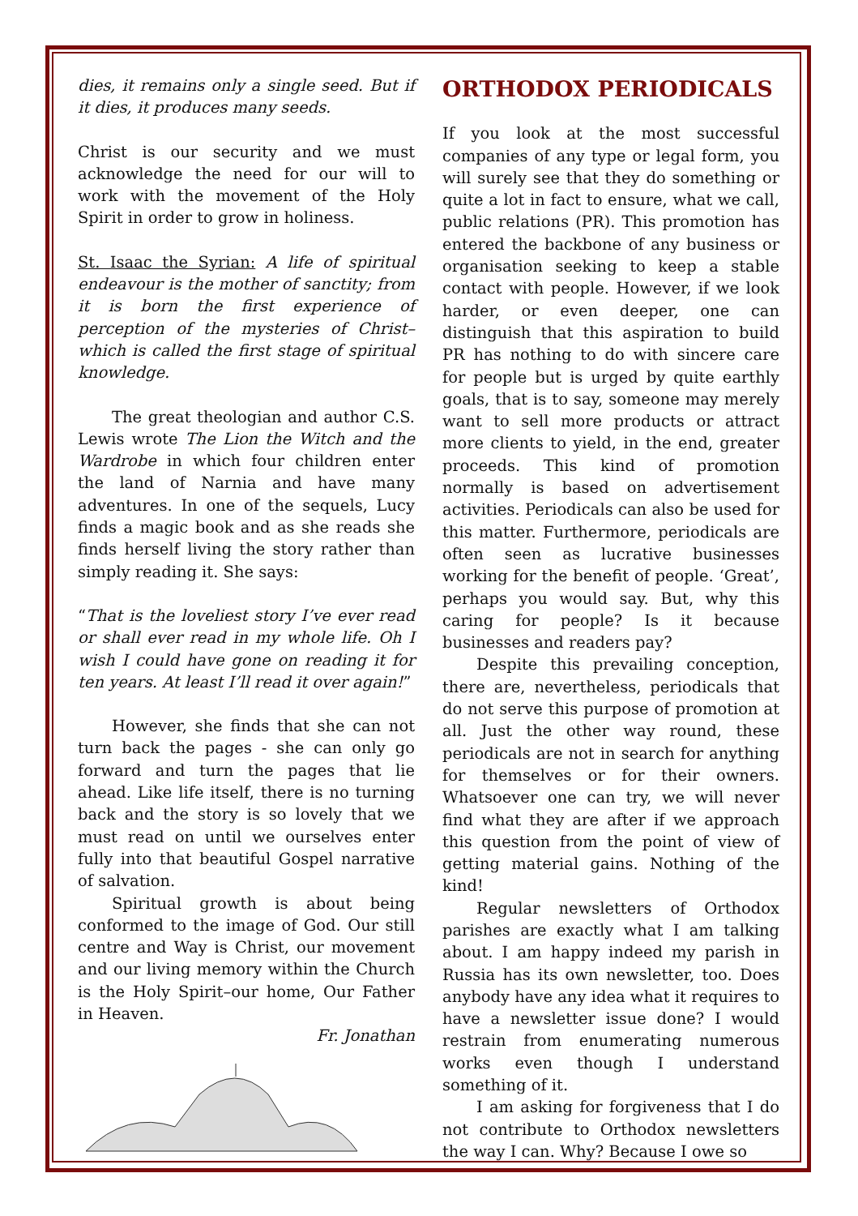dies, it remains only a single seed. But if it dies, it produces many seeds.
Christ is our security and we must acknowledge the need for our will to work with the movement of the Holy Spirit in order to grow in holiness.
St. Isaac the Syrian: A life of spiritual endeavour is the mother of sanctity; from it is born the first experience of perception of the mysteries of Christ–which is called the first stage of spiritual knowledge.
The great theologian and author C.S. Lewis wrote The Lion the Witch and the Wardrobe in which four children enter the land of Narnia and have many adventures. In one of the sequels, Lucy finds a magic book and as she reads she finds herself living the story rather than simply reading it. She says:
“That is the loveliest story I’ve ever read or shall ever read in my whole life. Oh I wish I could have gone on reading it for ten years. At least I’ll read it over again!”
However, she finds that she can not turn back the pages - she can only go forward and turn the pages that lie ahead. Like life itself, there is no turning back and the story is so lovely that we must read on until we ourselves enter fully into that beautiful Gospel narrative of salvation.
Spiritual growth is about being conformed to the image of God. Our still centre and Way is Christ, our movement and our living memory within the Church is the Holy Spirit–our home, Our Father in Heaven.
Fr. Jonathan
ORTHODOX PERIODICALS
If you look at the most successful companies of any type or legal form, you will surely see that they do something or quite a lot in fact to ensure, what we call, public relations (PR). This promotion has entered the backbone of any business or organisation seeking to keep a stable contact with people. However, if we look harder, or even deeper, one can distinguish that this aspiration to build PR has nothing to do with sincere care for people but is urged by quite earthly goals, that is to say, someone may merely want to sell more products or attract more clients to yield, in the end, greater proceeds. This kind of promotion normally is based on advertisement activities. Periodicals can also be used for this matter. Furthermore, periodicals are often seen as lucrative businesses working for the benefit of people. ‘Great’, perhaps you would say. But, why this caring for people? Is it because businesses and readers pay?
Despite this prevailing conception, there are, nevertheless, periodicals that do not serve this purpose of promotion at all. Just the other way round, these periodicals are not in search for anything for themselves or for their owners. Whatsoever one can try, we will never find what they are after if we approach this question from the point of view of getting material gains. Nothing of the kind!
Regular newsletters of Orthodox parishes are exactly what I am talking about. I am happy indeed my parish in Russia has its own newsletter, too. Does anybody have any idea what it requires to have a newsletter issue done? I would restrain from enumerating numerous works even though I understand something of it.
I am asking for forgiveness that I do not contribute to Orthodox newsletters the way I can. Why? Because I owe so